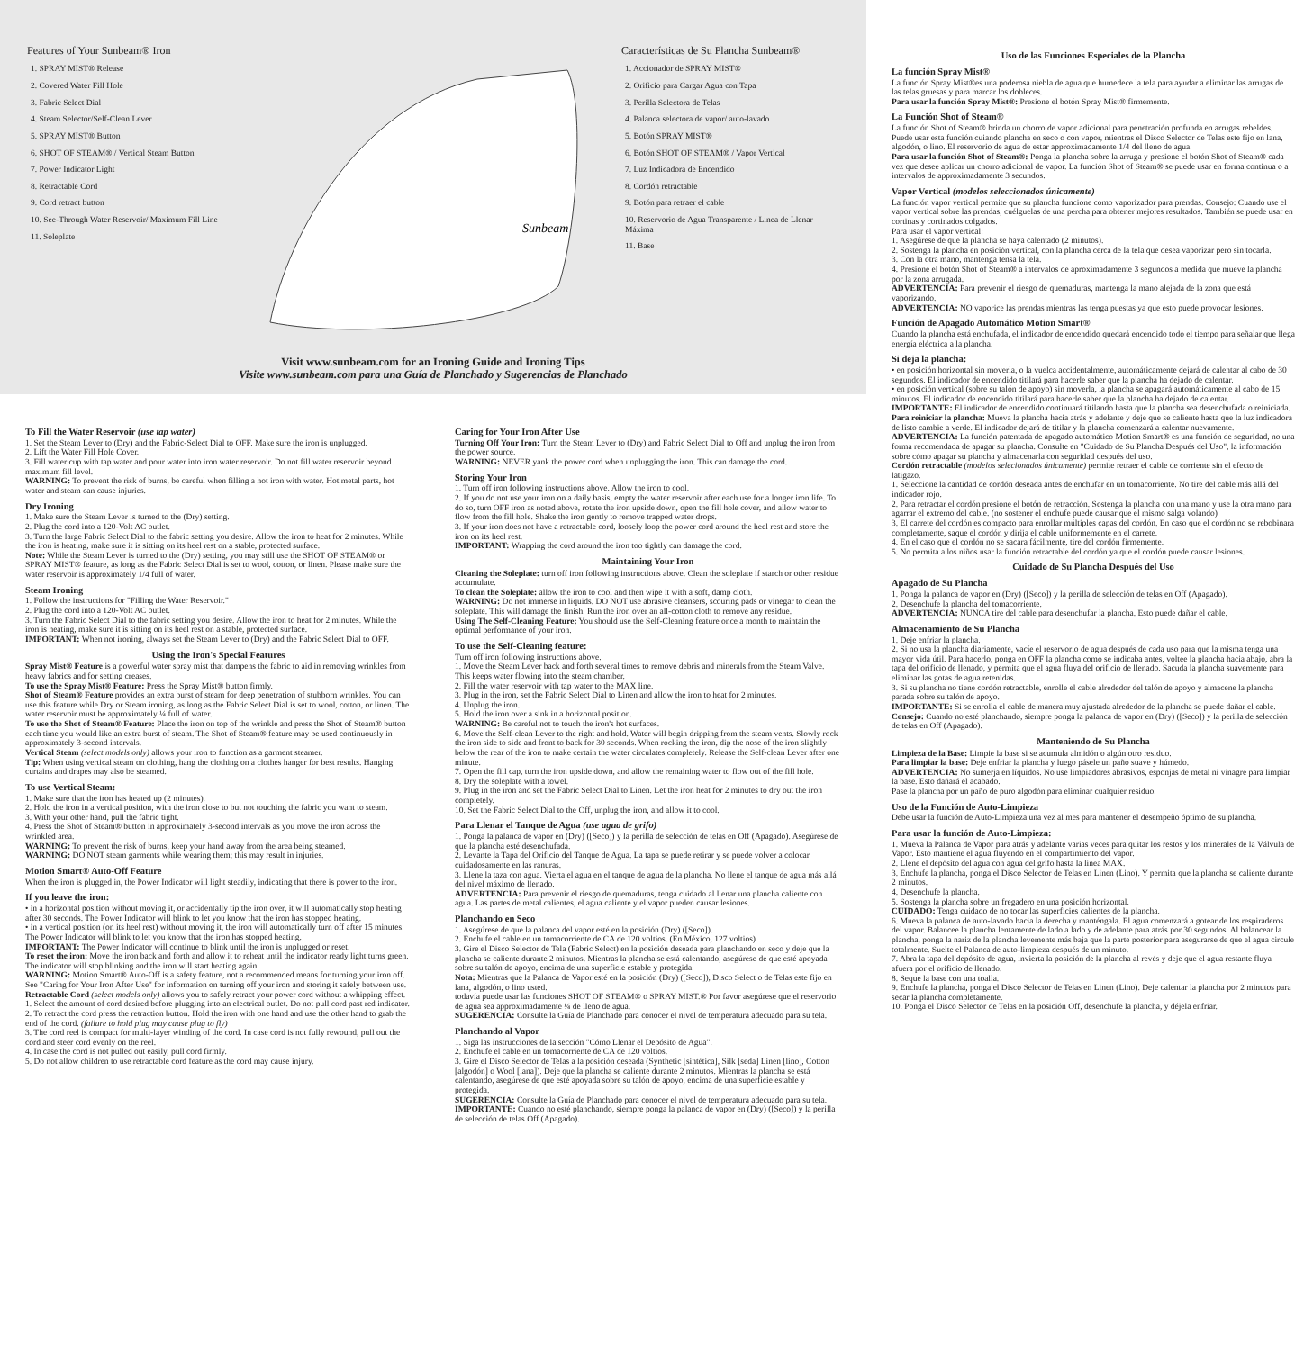Features of Your Sunbeam® Iron
1. SPRAY MIST® Release
2. Covered Water Fill Hole
3. Fabric Select Dial
4. Steam Selector/Self-Clean Lever
5. SPRAY MIST® Button
6. SHOT OF STEAM® / Vertical Steam Button
7. Power Indicator Light
8. Retractable Cord
9. Cord retract button
10. See-Through Water Reservoir/ Maximum Fill Line
11. Soleplate
Sunbeam
Características de Su Plancha Sunbeam®
1. Accionador de SPRAY MIST®
2. Orificio para Cargar Agua con Tapa
3. Perilla Selectora de Telas
4. Palanca selectora de vapor/ auto-lavado
5. Botón SPRAY MIST®
6. Botón SHOT OF STEAM® / Vapor Vertical
7. Luz Indicadora de Encendido
8. Cordón retractable
9. Botón para retraer el cable
10. Reservorio de Agua Transparente / Linea de Llenar Máxima
11. Base
Visit www.sunbeam.com for an Ironing Guide and Ironing Tips
Visite www.sunbeam.com para una Guía de Planchado y Sugerencias de Planchado
To Fill the Water Reservoir (use tap water)
1. Set the Steam Lever to (Dry) and the Fabric-Select Dial to OFF. Make sure the iron is unplugged.
2. Lift the Water Fill Hole Cover.
3. Fill water cup with tap water and pour water into iron water reservoir. Do not fill water reservoir beyond maximum fill level.
WARNING: To prevent the risk of burns, be careful when filling a hot iron with water. Hot metal parts, hot water and steam can cause injuries.
Dry Ironing
1. Make sure the Steam Lever is turned to the (Dry) setting.
2. Plug the cord into a 120-Volt AC outlet.
3. Turn the large Fabric Select Dial to the fabric setting you desire. Allow the iron to heat for 2 minutes. While the iron is heating, make sure it is sitting on its heel rest on a stable, protected surface.
Note: While the Steam Lever is turned to the (Dry) setting, you may still use the SHOT OF STEAM® or SPRAY MIST® feature, as long as the Fabric Select Dial is set to wool, cotton, or linen. Please make sure the water reservoir is approximately 1/4 full of water.
Steam Ironing
1. Follow the instructions for "Filling the Water Reservoir."
2. Plug the cord into a 120-Volt AC outlet.
3. Turn the Fabric Select Dial to the fabric setting you desire. Allow the iron to heat for 2 minutes. While the iron is heating, make sure it is sitting on its heel rest on a stable, protected surface.
IMPORTANT: When not ironing, always set the Steam Lever to (Dry) and the Fabric Select Dial to OFF.
Using the Iron's Special Features
Spray Mist® Feature is a powerful water spray mist that dampens the fabric to aid in removing wrinkles from heavy fabrics and for setting creases.
To use the Spray Mist® Feature: Press the Spray Mist® button firmly.
Shot of Steam® Feature provides an extra burst of steam for deep penetration of stubborn wrinkles. You can use this feature while Dry or Steam ironing, as long as the Fabric Select Dial is set to wool, cotton, or linen. The water reservoir must be approximately ¼ full of water.
To use the Shot of Steam® Feature: Place the iron on top of the wrinkle and press the Shot of Steam® button each time you would like an extra burst of steam. The Shot of Steam® feature may be used continuously in approximately 3-second intervals.
Vertical Steam (select models only) allows your iron to function as a garment steamer.
Tip: When using vertical steam on clothing, hang the clothing on a clothes hanger for best results. Hanging curtains and drapes may also be steamed.
To use Vertical Steam:
1. Make sure that the iron has heated up (2 minutes).
2. Hold the iron in a vertical position, with the iron close to but not touching the fabric you want to steam.
3. With your other hand, pull the fabric tight.
4. Press the Shot of Steam® button in approximately 3-second intervals as you move the iron across the wrinkled area.
WARNING: To prevent the risk of burns, keep your hand away from the area being steamed.
WARNING: DO NOT steam garments while wearing them; this may result in injuries.
Motion Smart® Auto-Off Feature
When the iron is plugged in, the Power Indicator will light steadily, indicating that there is power to the iron.
If you leave the iron:
• in a horizontal position without moving it, or accidentally tip the iron over, it will automatically stop heating after 30 seconds. The Power Indicator will blink to let you know that the iron has stopped heating.
• in a vertical position (on its heel rest) without moving it, the iron will automatically turn off after 15 minutes. The Power Indicator will blink to let you know that the iron has stopped heating.
IMPORTANT: The Power Indicator will continue to blink until the iron is unplugged or reset.
To reset the iron: Move the iron back and forth and allow it to reheat until the indicator ready light turns green. The indicator will stop blinking and the iron will start heating again.
WARNING: Motion Smart® Auto-Off is a safety feature, not a recommended means for turning your iron off. See "Caring for Your Iron After Use" for information on turning off your iron and storing it safely between use.
Retractable Cord (select models only) allows you to safely retract your power cord without a whipping effect.
1. Select the amount of cord desired before plugging into an electrical outlet. Do not pull cord past red indicator.
2. To retract the cord press the retraction button. Hold the iron with one hand and use the other hand to grab the end of the cord. (failure to hold plug may cause plug to fly)
3. The cord reel is compact for multi-layer winding of the cord. In case cord is not fully rewound, pull out the cord and steer cord evenly on the reel.
4. In case the cord is not pulled out easily, pull cord firmly.
5. Do not allow children to use retractable cord feature as the cord may cause injury.
Caring for Your Iron After Use
Turning Off Your Iron: Turn the Steam Lever to (Dry) and Fabric Select Dial to Off and unplug the iron from the power source.
WARNING: NEVER yank the power cord when unplugging the iron. This can damage the cord.
Storing Your Iron
1. Turn off iron following instructions above. Allow the iron to cool.
2. If you do not use your iron on a daily basis, empty the water reservoir after each use for a longer iron life. To do so, turn OFF iron as noted above, rotate the iron upside down, open the fill hole cover, and allow water to flow from the fill hole. Shake the iron gently to remove trapped water drops.
3. If your iron does not have a retractable cord, loosely loop the power cord around the heel rest and store the iron on its heel rest.
IMPORTANT: Wrapping the cord around the iron too tightly can damage the cord.
Maintaining Your Iron
Cleaning the Soleplate: turn off iron following instructions above. Clean the soleplate if starch or other residue accumulate.
To clean the Soleplate: allow the iron to cool and then wipe it with a soft, damp cloth.
WARNING: Do not immerse in liquids. DO NOT use abrasive cleansers, scouring pads or vinegar to clean the soleplate. This will damage the finish. Run the iron over an all-cotton cloth to remove any residue.
Using The Self-Cleaning Feature: You should use the Self-Cleaning feature once a month to maintain the optimal performance of your iron.
To use the Self-Cleaning feature:
Turn off iron following instructions above.
1. Move the Steam Lever back and forth several times to remove debris and minerals from the Steam Valve. This keeps water flowing into the steam chamber.
2. Fill the water reservoir with tap water to the MAX line.
3. Plug in the iron, set the Fabric Select Dial to Linen and allow the iron to heat for 2 minutes.
4. Unplug the iron.
5. Hold the iron over a sink in a horizontal position.
WARNING: Be careful not to touch the iron's hot surfaces.
6. Move the Self-clean Lever to the right and hold. Water will begin dripping from the steam vents. Slowly rock the iron side to side and front to back for 30 seconds. When rocking the iron, dip the nose of the iron slightly below the rear of the iron to make certain the water circulates completely. Release the Self-clean Lever after one minute.
7. Open the fill cap, turn the iron upside down, and allow the remaining water to flow out of the fill hole.
8. Dry the soleplate with a towel.
9. Plug in the iron and set the Fabric Select Dial to Linen. Let the iron heat for 2 minutes to dry out the iron completely.
10. Set the Fabric Select Dial to the Off, unplug the iron, and allow it to cool.
Para Llenar el Tanque de Agua (use agua de grifo)
1. Ponga la palanca de vapor en (Dry) ([Seco]) y la perilla de selección de telas en Off (Apagado). Asegúrese de que la plancha esté desenchufada.
2. Levante la Tapa del Orificio del Tanque de Agua. La tapa se puede retirar y se puede volver a colocar cuidadosamente en las ranuras.
3. Llene la taza con agua. Vierta el agua en el tanque de agua de la plancha. No llene el tanque de agua más allá del nivel máximo de llenado.
ADVERTENCIA: Para prevenir el riesgo de quemaduras, tenga cuidado al llenar una plancha caliente con agua. Las partes de metal calientes, el agua caliente y el vapor pueden causar lesiones.
Planchando en Seco
1. Asegúrese de que la palanca del vapor esté en la posición (Dry) ([Seco]).
2. Enchufe el cable en un tomacorriente de CA de 120 voltios. (En México, 127 voltios)
3. Gire el Disco Selector de Tela (Fabric Select) en la posición deseada para planchando en seco y deje que la plancha se caliente durante 2 minutos. Mientras la plancha se está calentando, asegúrese de que esté apoyada sobre su talón de apoyo, encima de una superficie estable y protegida.
Nota: Mientras que la Palanca de Vapor esté en la posición (Dry) ([Seco]), Disco Select o de Telas este fijo en lana, algodón, o lino usted.
todavía puede usar las funciones SHOT OF STEAM® o SPRAY MIST.® Por favor asegúrese que el reservorio de agua sea approximadamente ¼ de lleno de agua.
SUGERENCIA: Consulte la Guía de Planchado para conocer el nivel de temperatura adecuado para su tela.
Planchando al Vapor
1. Siga las instrucciones de la sección "Cómo Llenar el Depósito de Agua".
2. Enchufe el cable en un tomacorriente de CA de 120 voltios.
3. Gire el Disco Selector de Telas a la posición deseada (Synthetic [sintética], Silk [seda] Linen [lino], Cotton [algodón] o Wool [lana]). Deje que la plancha se caliente durante 2 minutos. Mientras la plancha se está calentando, asegúrese de que esté apoyada sobre su talón de apoyo, encima de una superficie estable y protegida.
SUGERENCIA: Consulte la Guía de Planchado para conocer el nivel de temperatura adecuado para su tela.
IMPORTANTE: Cuando no esté planchando, siempre ponga la palanca de vapor en (Dry) ([Seco]) y la perilla de selección de telas Off (Apagado).
Uso de las Funciones Especiales de la Plancha
La función Spray Mist®
La función Spray Mist®es una poderosa niebla de agua que humedece la tela para ayudar a eliminar las arrugas de las telas gruesas y para marcar los dobleces.
Para usar la función Spray Mist®: Presione el botón Spray Mist® firmemente.
La Función Shot of Steam®
La función Shot of Steam® brinda un chorro de vapor adicional para penetración profunda en arrugas rebeldes. Puede usar esta función cuiando plancha en seco o con vapor, mientras el Disco Selector de Telas este fijo en lana, algodón, o lino. El reservorio de agua de estar approximadamente 1/4 del lleno de agua.
Para usar la función Shot of Steam®: Ponga la plancha sobre la arruga y presione el botón Shot of Steam® cada vez que desee aplicar un chorro adicional de vapor. La función Shot of Steam® se puede usar en forma continua o a intervalos de approximadamente 3 secundos.
Vapor Vertical (modelos seleccionados únicamente)
La función vapor vertical permite que su plancha funcione como vaporizador para prendas. Consejo: Cuando use el vapor vertical sobre las prendas, cuélguelas de una percha para obtener mejores resultados. También se puede usar en cortinas y cortinados colgados.
Para usar el vapor vertical:
1. Asegúrese de que la plancha se haya calentado (2 minutos).
2. Sostenga la plancha en posición vertical, con la plancha cerca de la tela que desea vaporizar pero sin tocarla.
3. Con la otra mano, mantenga tensa la tela.
4. Presione el botón Shot of Steam® a intervalos de aproximadamente 3 segundos a medida que mueve la plancha por la zona arrugada.
ADVERTENCIA: Para prevenir el riesgo de quemaduras, mantenga la mano alejada de la zona que está vaporizando.
ADVERTENCIA: NO vaporice las prendas mientras las tenga puestas ya que esto puede provocar lesiones.
Función de Apagado Automático Motion Smart®
Cuando la plancha está enchufada, el indicador de encendido quedará encendido todo el tiempo para señalar que llega energía eléctrica a la plancha.
Si deja la plancha:
• en posición horizontal sin moverla, o la vuelca accidentalmente, automáticamente dejará de calentar al cabo de 30 segundos. El indicador de encendido titilará para hacerle saber que la plancha ha dejado de calentar.
• en posición vertical (sobre su talón de apoyo) sin moverla, la plancha se apagará automáticamente al cabo de 15 minutos. El indicador de encendido titilará para hacerle saber que la plancha ha dejado de calentar.
IMPORTANTE: El indicador de encendido continuará titilando hasta que la plancha sea desenchufada o reiniciada.
Para reiniciar la plancha: Mueva la plancha hacia atrás y adelante y deje que se caliente hasta que la luz indicadora de listo cambie a verde. El indicador dejará de titilar y la plancha comenzará a calentar nuevamente.
ADVERTENCIA: La función patentada de apagado automático Motion Smart® es una función de seguridad, no una forma recomendada de apagar su plancha. Consulte en "Cuidado de Su Plancha Después del Uso", la información sobre cómo apagar su plancha y almacenarla con seguridad después del uso.
Cordón retractable (modelos selecionados únicamente) permite retraer el cable de corriente sin el efecto de latigazo.
1. Seleccione la cantidad de cordón deseada antes de enchufar en un tomacorriente. No tire del cable más allá del indicador rojo.
2. Para retractar el cordón presione el botón de retracción. Sostenga la plancha con una mano y use la otra mano para agarrar el extremo del cable. (no sostener el enchufe puede causar que el mismo salga volando)
3. El carrete del cordón es compacto para enrollar múltiples capas del cordón. En caso que el cordón no se rebobinara completamente, saque el cordón y dirija el cable uniformemente en el carrete.
4. En el caso que el cordón no se sacara fácilmente, tire del cordón firmemente.
5. No permita a los niños usar la función retractable del cordón ya que el cordón puede causar lesiones.
Cuidado de Su Plancha Después del Uso
Apagado de Su Plancha
1. Ponga la palanca de vapor en (Dry) ([Seco]) y la perilla de selección de telas en Off (Apagado).
2. Desenchufe la plancha del tomacorriente.
ADVERTENCIA: NUNCA tire del cable para desenchufar la plancha. Esto puede dañar el cable.
Almacenamiento de Su Plancha
1. Deje enfriar la plancha.
2. Si no usa la plancha diariamente, vacíe el reservorio de agua después de cada uso para que la misma tenga una mayor vida útil. Para hacerlo, ponga en OFF la plancha como se indicaba antes, voltee la plancha hacia abajo, abra la tapa del orificio de llenado, y permita que el agua fluya del orificio de llenado. Sacuda la plancha suavemente para eliminar las gotas de agua retenidas.
3. Si su plancha no tiene cordón retractable, enrolle el cable alrededor del talón de apoyo y almacene la plancha parada sobre su talón de apoyo.
IMPORTANTE: Si se enrolla el cable de manera muy ajustada alrededor de la plancha se puede dañar el cable.
Consejo: Cuando no esté planchando, siempre ponga la palanca de vapor en (Dry) ([Seco]) y la perilla de selección de telas en Off (Apagado).
Manteniendo de Su Plancha
Limpieza de la Base: Limpie la base si se acumula almidón o algún otro residuo.
Para limpiar la base: Deje enfriar la plancha y luego pásele un paño suave y húmedo.
ADVERTENCIA: No sumerja en líquidos. No use limpiadores abrasivos, esponjas de metal ni vinagre para limpiar la base. Esto dañará el acabado.
Pase la plancha por un paño de puro algodón para eliminar cualquier residuo.
Uso de la Función de Auto-Limpieza
Debe usar la función de Auto-Limpieza una vez al mes para mantener el desempeño óptimo de su plancha.
Para usar la función de Auto-Limpieza:
1. Mueva la Palanca de Vapor para atrás y adelante varias veces para quitar los restos y los minerales de la Válvula de Vapor. Esto mantiene el agua fluyendo en el compartimiento del vapor.
2. Llene el depósito del agua con agua del grifo hasta la línea MAX.
3. Enchufe la plancha, ponga el Disco Selector de Telas en Linen (Lino). Y permita que la plancha se caliente durante 2 minutos.
4. Desenchufe la plancha.
5. Sostenga la plancha sobre un fregadero en una posición horizontal.
CUIDADO: Tenga cuidado de no tocar las superficies calientes de la plancha.
6. Mueva la palanca de auto-lavado hacia la derecha y manténgala. El agua comenzará a gotear de los respiraderos del vapor. Balancee la plancha lentamente de lado a lado y de adelante para atrás por 30 segundos. Al balancear la plancha, ponga la nariz de la plancha levemente más baja que la parte posterior para asegurarse de que el agua circule totalmente. Suelte el Palanca de auto-limpieza después de un minuto.
7. Abra la tapa del depósito de agua, invierta la posición de la plancha al revés y deje que el agua restante fluya afuera por el orificio de llenado.
8. Seque la base con una toalla.
9. Enchufe la plancha, ponga el Disco Selector de Telas en Linen (Lino). Deje calentar la plancha por 2 minutos para secar la plancha completamente.
10. Ponga el Disco Selector de Telas en la posición Off, desenchufe la plancha, y déjela enfriar.